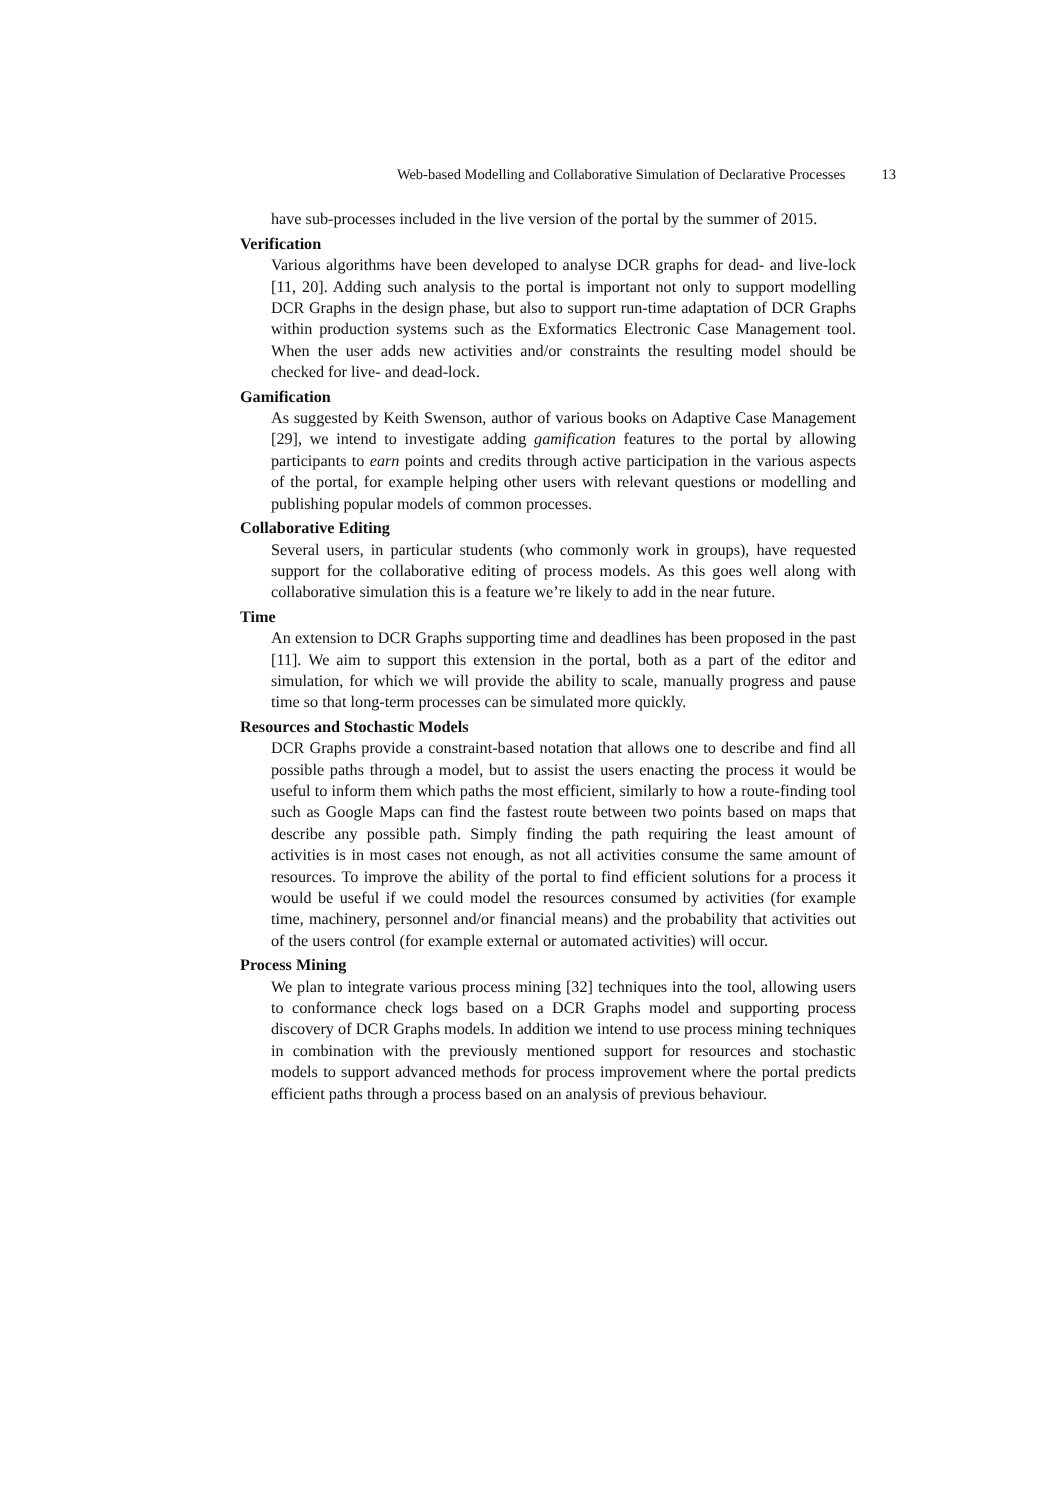Web-based Modelling and Collaborative Simulation of Declarative Processes 13
have sub-processes included in the live version of the portal by the summer of 2015.
Verification
Various algorithms have been developed to analyse DCR graphs for dead- and live-lock [11, 20]. Adding such analysis to the portal is important not only to support modelling DCR Graphs in the design phase, but also to support run-time adaptation of DCR Graphs within production systems such as the Exformatics Electronic Case Management tool. When the user adds new activities and/or constraints the resulting model should be checked for live- and dead-lock.
Gamification
As suggested by Keith Swenson, author of various books on Adaptive Case Management [29], we intend to investigate adding gamification features to the portal by allowing participants to earn points and credits through active participation in the various aspects of the portal, for example helping other users with relevant questions or modelling and publishing popular models of common processes.
Collaborative Editing
Several users, in particular students (who commonly work in groups), have requested support for the collaborative editing of process models. As this goes well along with collaborative simulation this is a feature we’re likely to add in the near future.
Time
An extension to DCR Graphs supporting time and deadlines has been proposed in the past [11]. We aim to support this extension in the portal, both as a part of the editor and simulation, for which we will provide the ability to scale, manually progress and pause time so that long-term processes can be simulated more quickly.
Resources and Stochastic Models
DCR Graphs provide a constraint-based notation that allows one to describe and find all possible paths through a model, but to assist the users enacting the process it would be useful to inform them which paths the most efficient, similarly to how a route-finding tool such as Google Maps can find the fastest route between two points based on maps that describe any possible path. Simply finding the path requiring the least amount of activities is in most cases not enough, as not all activities consume the same amount of resources. To improve the ability of the portal to find efficient solutions for a process it would be useful if we could model the resources consumed by activities (for example time, machinery, personnel and/or financial means) and the probability that activities out of the users control (for example external or automated activities) will occur.
Process Mining
We plan to integrate various process mining [32] techniques into the tool, allowing users to conformance check logs based on a DCR Graphs model and supporting process discovery of DCR Graphs models. In addition we intend to use process mining techniques in combination with the previously mentioned support for resources and stochastic models to support advanced methods for process improvement where the portal predicts efficient paths through a process based on an analysis of previous behaviour.